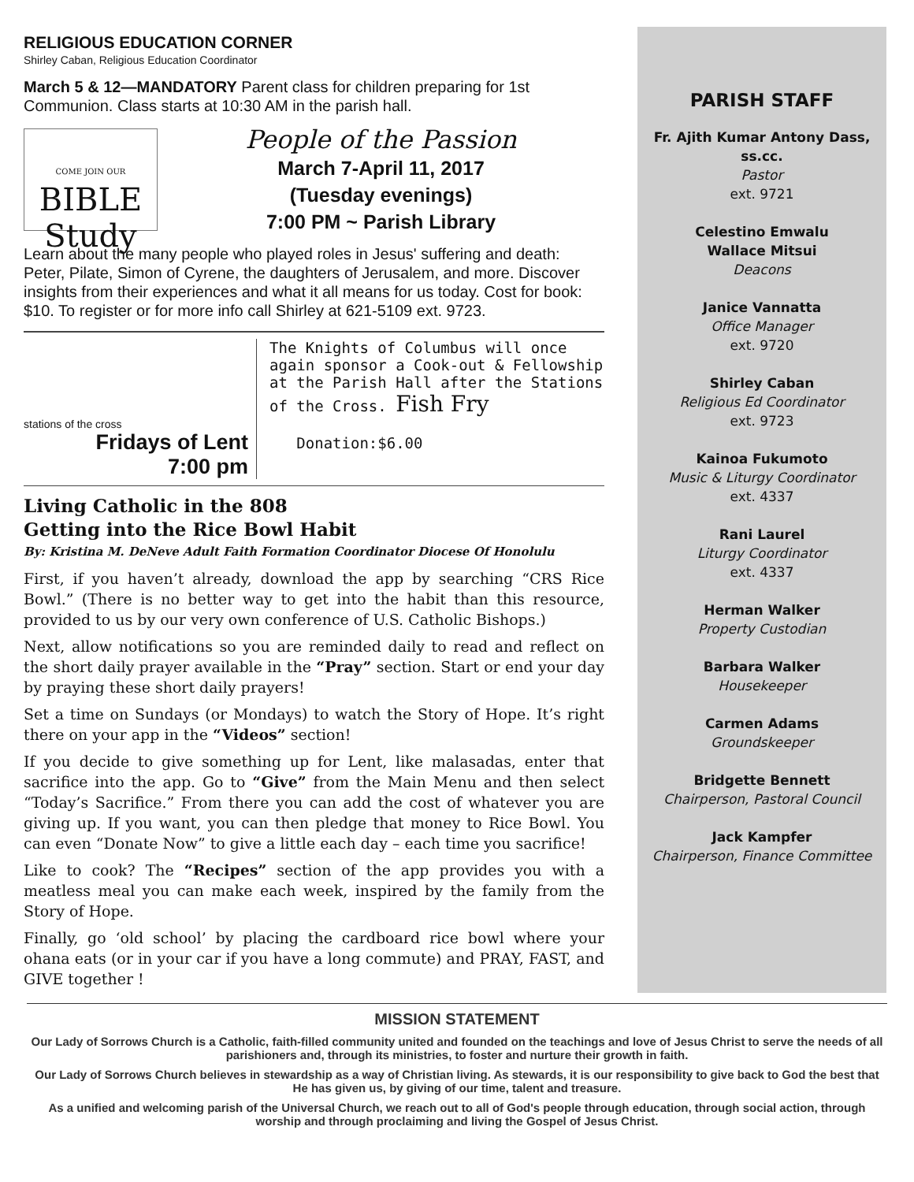RELIGIOUS EDUCATION CORNER
Shirley Caban, Religious Education Coordinator
March 5 & 12—MANDATORY Parent class for children preparing for 1st Communion. Class starts at 10:30 AM in the parish hall.
COME JOIN OUR
BIBLE
Study
People of the Passion
March 7-April 11, 2017
(Tuesday evenings)
7:00 PM ~ Parish Library
Learn about the many people who played roles in Jesus' suffering and death: Peter, Pilate, Simon of Cyrene, the daughters of Jerusalem, and more. Discover insights from their experiences and what it all means for us today. Cost for book: $10. To register or for more info call Shirley at 621-5109 ext. 9723.
stations of the cross
Fridays of Lent
7:00 pm
The Knights of Columbus will once again sponsor a Cook-out & Fellowship at the Parish Hall after the Stations of the Cross. Fish Fry
Donation:$6.00
Living Catholic in the 808
Getting into the Rice Bowl Habit
By: Kristina M. DeNeve Adult Faith Formation Coordinator Diocese Of Honolulu
First, if you haven’t already, download the app by searching “CRS Rice Bowl.” (There is no better way to get into the habit than this resource, provided to us by our very own conference of U.S. Catholic Bishops.)
Next, allow notifications so you are reminded daily to read and reflect on the short daily prayer available in the “Pray” section. Start or end your day by praying these short daily prayers!
Set a time on Sundays (or Mondays) to watch the Story of Hope. It’s right there on your app in the “Videos” section!
If you decide to give something up for Lent, like malasadas, enter that sacrifice into the app. Go to “Give” from the Main Menu and then select “Today’s Sacrifice.” From there you can add the cost of whatever you are giving up. If you want, you can then pledge that money to Rice Bowl. You can even “Donate Now” to give a little each day – each time you sacrifice!
Like to cook? The “Recipes” section of the app provides you with a meatless meal you can make each week, inspired by the family from the Story of Hope.
Finally, go ‘old school’ by placing the cardboard rice bowl where your ohana eats (or in your car if you have a long commute) and PRAY, FAST, and GIVE together !
PARISH STAFF
Fr. Ajith Kumar Antony Dass, ss.cc.
Pastor
ext. 9721
Celestino Emwalu
Wallace Mitsui
Deacons
Janice Vannatta
Office Manager
ext. 9720
Shirley Caban
Religious Ed Coordinator
ext. 9723
Kainoa Fukumoto
Music & Liturgy Coordinator
ext. 4337
Rani Laurel
Liturgy Coordinator
ext. 4337
Herman Walker
Property Custodian
Barbara Walker
Housekeeper
Carmen Adams
Groundskeeper
Bridgette Bennett
Chairperson, Pastoral Council
Jack Kampfer
Chairperson, Finance Committee
MISSION STATEMENT
Our Lady of Sorrows Church is a Catholic, faith-filled community united and founded on the teachings and love of Jesus Christ to serve the needs of all parishioners and, through its ministries, to foster and nurture their growth in faith.
Our Lady of Sorrows Church believes in stewardship as a way of Christian living. As stewards, it is our responsibility to give back to God the best that He has given us, by giving of our time, talent and treasure.
As a unified and welcoming parish of the Universal Church, we reach out to all of God's people through education, through social action, through worship and through proclaiming and living the Gospel of Jesus Christ.